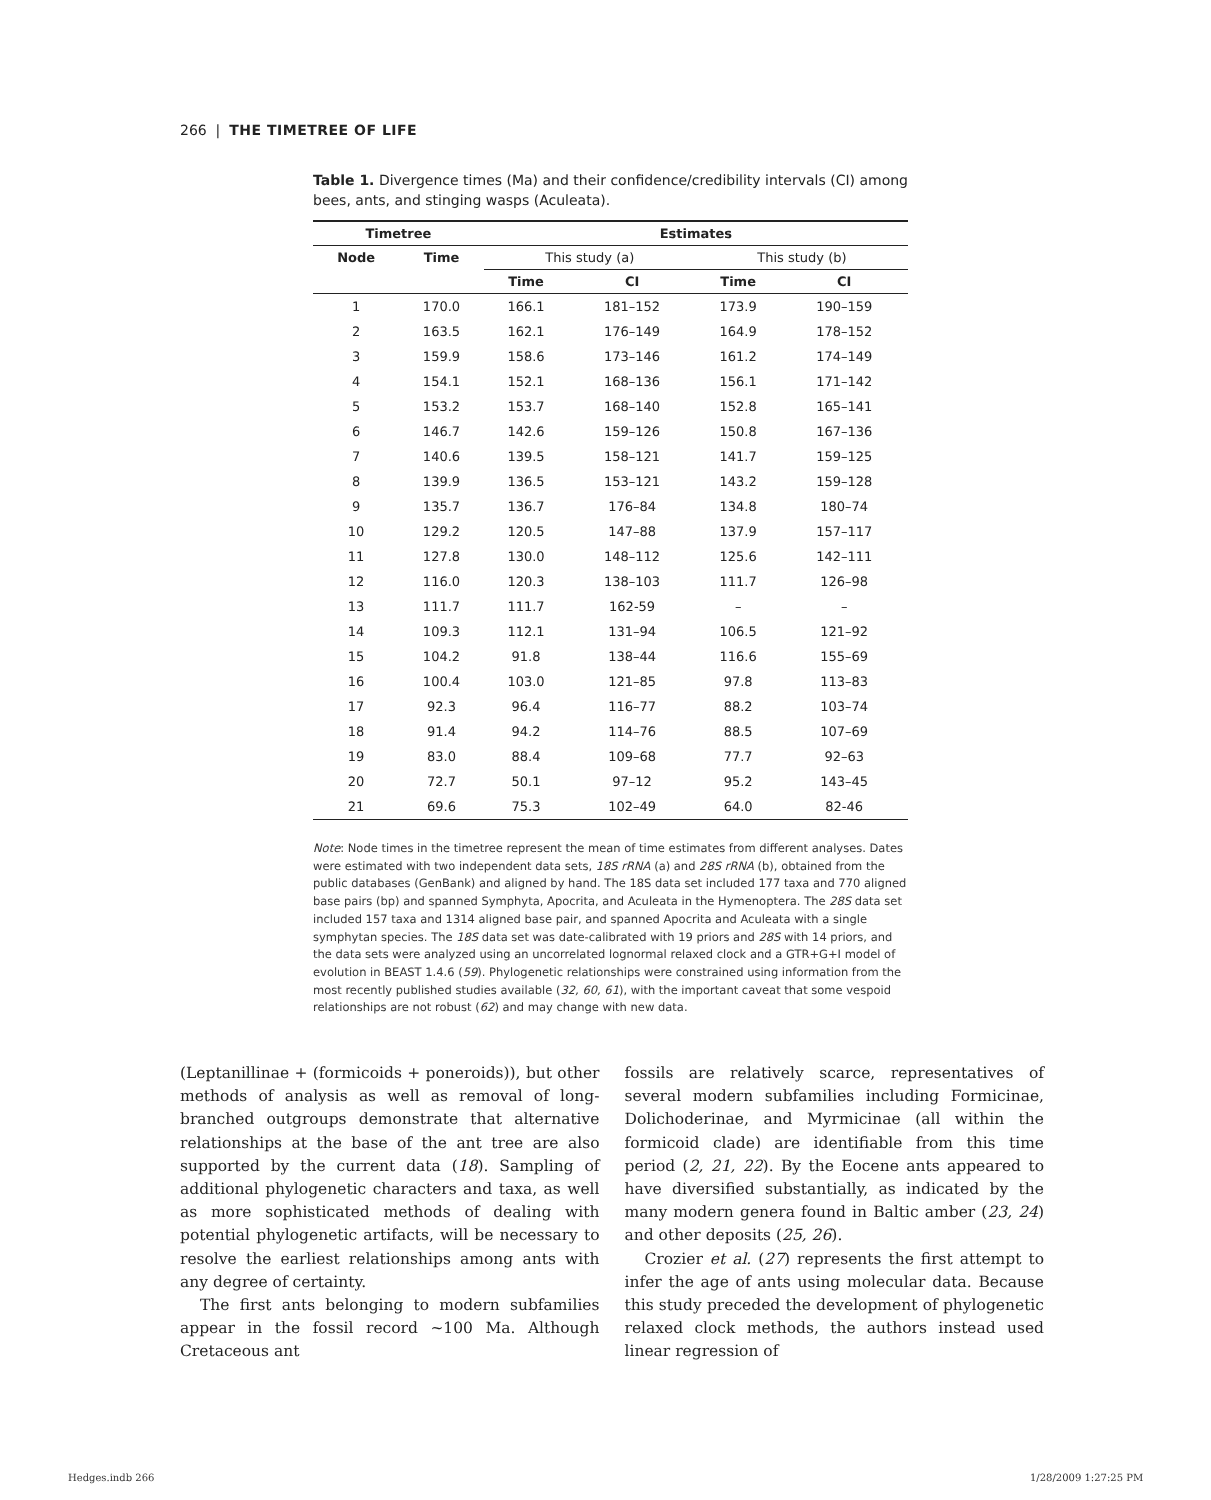266 | THE TIMETREE OF LIFE
Table 1. Divergence times (Ma) and their confidence/credibility intervals (CI) among bees, ants, and stinging wasps (Aculeata).
| Timetree | | | Estimates | | | | |
| --- | --- | --- | --- | --- | --- | --- | --- |
| Node | Time | | This study (a) | | | This study (b) | |
| | | | Time | CI | | Time | CI |
| 1 | 170.0 | | 166.1 | 181–152 | | 173.9 | 190–159 |
| 2 | 163.5 | | 162.1 | 176–149 | | 164.9 | 178–152 |
| 3 | 159.9 | | 158.6 | 173–146 | | 161.2 | 174–149 |
| 4 | 154.1 | | 152.1 | 168–136 | | 156.1 | 171–142 |
| 5 | 153.2 | | 153.7 | 168–140 | | 152.8 | 165–141 |
| 6 | 146.7 | | 142.6 | 159–126 | | 150.8 | 167–136 |
| 7 | 140.6 | | 139.5 | 158–121 | | 141.7 | 159–125 |
| 8 | 139.9 | | 136.5 | 153–121 | | 143.2 | 159–128 |
| 9 | 135.7 | | 136.7 | 176–84 | | 134.8 | 180–74 |
| 10 | 129.2 | | 120.5 | 147–88 | | 137.9 | 157–117 |
| 11 | 127.8 | | 130.0 | 148–112 | | 125.6 | 142–111 |
| 12 | 116.0 | | 120.3 | 138–103 | | 111.7 | 126–98 |
| 13 | 111.7 | | 111.7 | 162-59 | | – | – |
| 14 | 109.3 | | 112.1 | 131–94 | | 106.5 | 121–92 |
| 15 | 104.2 | | 91.8 | 138–44 | | 116.6 | 155–69 |
| 16 | 100.4 | | 103.0 | 121–85 | | 97.8 | 113–83 |
| 17 | 92.3 | | 96.4 | 116–77 | | 88.2 | 103–74 |
| 18 | 91.4 | | 94.2 | 114–76 | | 88.5 | 107–69 |
| 19 | 83.0 | | 88.4 | 109–68 | | 77.7 | 92–63 |
| 20 | 72.7 | | 50.1 | 97–12 | | 95.2 | 143–45 |
| 21 | 69.6 | | 75.3 | 102–49 | | 64.0 | 82-46 |
Note: Node times in the timetree represent the mean of time estimates from different analyses. Dates were estimated with two independent data sets, 18S rRNA (a) and 28S rRNA (b), obtained from the public databases (GenBank) and aligned by hand. The 18S data set included 177 taxa and 770 aligned base pairs (bp) and spanned Symphyta, Apocrita, and Aculeata in the Hymenoptera. The 28S data set included 157 taxa and 1314 aligned base pair, and spanned Apocrita and Aculeata with a single symphytan species. The 18S data set was date-calibrated with 19 priors and 28S with 14 priors, and the data sets were analyzed using an uncorrelated lognormal relaxed clock and a GTR+G+I model of evolution in BEAST 1.4.6 (59). Phylogenetic relationships were constrained using information from the most recently published studies available (32, 60, 61), with the important caveat that some vespoid relationships are not robust (62) and may change with new data.
(Leptanillinae + (formicoids + poneroids)), but other methods of analysis as well as removal of long-branched outgroups demonstrate that alternative relationships at the base of the ant tree are also supported by the current data (18). Sampling of additional phylogenetic characters and taxa, as well as more sophisticated methods of dealing with potential phylogenetic artifacts, will be necessary to resolve the earliest relationships among ants with any degree of certainty.
The first ants belonging to modern subfamilies appear in the fossil record ~100 Ma. Although Cretaceous ant
fossils are relatively scarce, representatives of several modern subfamilies including Formicinae, Dolichoderinae, and Myrmicinae (all within the formicoid clade) are identifiable from this time period (2, 21, 22). By the Eocene ants appeared to have diversified substantially, as indicated by the many modern genera found in Baltic amber (23, 24) and other deposits (25, 26).
Crozier et al. (27) represents the first attempt to infer the age of ants using molecular data. Because this study preceded the development of phylogenetic relaxed clock methods, the authors instead used linear regression of
Hedges.indb 266 1/28/2009 1:27:25 PM